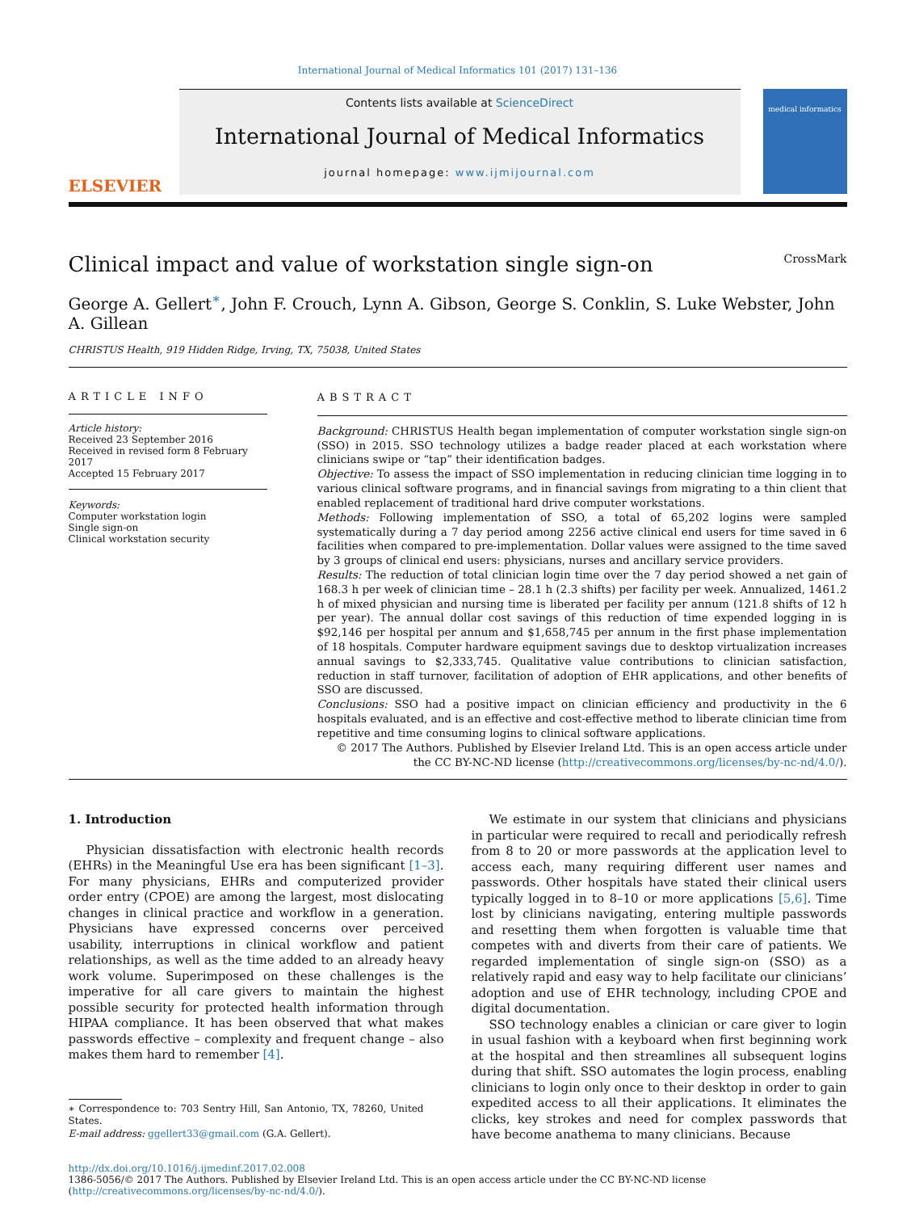International Journal of Medical Informatics 101 (2017) 131–136
ELSEVIER
Contents lists available at ScienceDirect
International Journal of Medical Informatics
journal homepage: www.ijmijournal.com
medical informatics
Clinical impact and value of workstation single sign-on CrossMark
George A. Gellert<sup>∗</sup>, John F. Crouch, Lynn A. Gibson, George S. Conklin, S. Luke Webster, John A. Gillean
CHRISTUS Health, 919 Hidden Ridge, Irving, TX, 75038, United States
ARTICLE INFO
Article history:
Received 23 September 2016
Received in revised form 8 February 2017
Accepted 15 February 2017
Keywords:
Computer workstation login
Single sign-on
Clinical workstation security
ABSTRACT
Background: CHRISTUS Health began implementation of computer workstation single sign-on (SSO) in 2015. SSO technology utilizes a badge reader placed at each workstation where clinicians swipe or “tap” their identification badges.
Objective: To assess the impact of SSO implementation in reducing clinician time logging in to various clinical software programs, and in financial savings from migrating to a thin client that enabled replacement of traditional hard drive computer workstations.
Methods: Following implementation of SSO, a total of 65,202 logins were sampled systematically during a 7 day period among 2256 active clinical end users for time saved in 6 facilities when compared to pre-implementation. Dollar values were assigned to the time saved by 3 groups of clinical end users: physicians, nurses and ancillary service providers.
Results: The reduction of total clinician login time over the 7 day period showed a net gain of 168.3 h per week of clinician time – 28.1 h (2.3 shifts) per facility per week. Annualized, 1461.2 h of mixed physician and nursing time is liberated per facility per annum (121.8 shifts of 12 h per year). The annual dollar cost savings of this reduction of time expended logging in is $92,146 per hospital per annum and $1,658,745 per annum in the first phase implementation of 18 hospitals. Computer hardware equipment savings due to desktop virtualization increases annual savings to $2,333,745. Qualitative value contributions to clinician satisfaction, reduction in staff turnover, facilitation of adoption of EHR applications, and other benefits of SSO are discussed.
Conclusions: SSO had a positive impact on clinician efficiency and productivity in the 6 hospitals evaluated, and is an effective and cost-effective method to liberate clinician time from repetitive and time consuming logins to clinical software applications.
© 2017 The Authors. Published by Elsevier Ireland Ltd. This is an open access article under the CC BY-NC-ND license (http://creativecommons.org/licenses/by-nc-nd/4.0/).
1. Introduction
Physician dissatisfaction with electronic health records (EHRs) in the Meaningful Use era has been significant [1–3]. For many physicians, EHRs and computerized provider order entry (CPOE) are among the largest, most dislocating changes in clinical practice and workflow in a generation. Physicians have expressed concerns over perceived usability, interruptions in clinical workflow and patient relationships, as well as the time added to an already heavy work volume. Superimposed on these challenges is the imperative for all care givers to maintain the highest possible security for protected health information through HIPAA compliance. It has been observed that what makes passwords effective – complexity and frequent change – also makes them hard to remember [4].
∗ Correspondence to: 703 Sentry Hill, San Antonio, TX, 78260, United States.
E-mail address: ggellert33@gmail.com (G.A. Gellert).
We estimate in our system that clinicians and physicians in particular were required to recall and periodically refresh from 8 to 20 or more passwords at the application level to access each, many requiring different user names and passwords. Other hospitals have stated their clinical users typically logged in to 8–10 or more applications [5,6]. Time lost by clinicians navigating, entering multiple passwords and resetting them when forgotten is valuable time that competes with and diverts from their care of patients. We regarded implementation of single sign-on (SSO) as a relatively rapid and easy way to help facilitate our clinicians’ adoption and use of EHR technology, including CPOE and digital documentation.
SSO technology enables a clinician or care giver to login in usual fashion with a keyboard when first beginning work at the hospital and then streamlines all subsequent logins during that shift. SSO automates the login process, enabling clinicians to login only once to their desktop in order to gain expedited access to all their applications. It eliminates the clicks, key strokes and need for complex passwords that have become anathema to many clinicians. Because
http://dx.doi.org/10.1016/j.ijmedinf.2017.02.008
1386-5056/© 2017 The Authors. Published by Elsevier Ireland Ltd. This is an open access article under the CC BY-NC-ND license (http://creativecommons.org/licenses/by-nc-nd/4.0/).